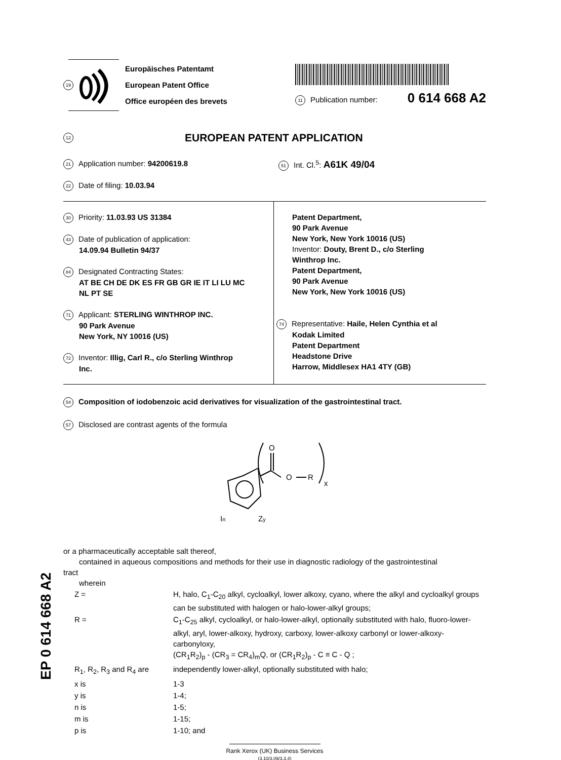EP 0 614 668 A2
19
Europäisches Patentamt
European Patent Office
Office européen des brevets
11 Publication number: 0 614 668 A2
12 EUROPEAN PATENT APPLICATION
21 Application number: 94200619.8
51 Int. Cl.<sup>5</sup>: A61K 49/04
22 Date of filing: 10.03.94
30 Priority: 11.03.93 US 31384
43 Date of publication of application:
14.09.94 Bulletin 94/37
84 Designated Contracting States:
AT BE CH DE DK ES FR GB GR IE IT LI LU MC
NL PT SE
71 Applicant: STERLING WINTHROP INC.
90 Park Avenue
New York, NY 10016 (US)
72 Inventor: Illig, Carl R., c/o Sterling Winthrop
Inc.
Patent Department,
90 Park Avenue
New York, New York 10016 (US)
Inventor: Douty, Brent D., c/o Sterling
Winthrop Inc.
Patent Department,
90 Park Avenue
New York, New York 10016 (US)
74 Representative: Haile, Helen Cynthia et al
Kodak Limited
Patent Department
Headstone Drive
Harrow, Middlesex HA1 4TY (GB)
54 Composition of iodobenzoic acid derivatives for visualization of the gastrointestinal tract.
57 Disclosed are contrast agents of the formula
O
O
R
x
In
Zy
or a pharmaceutically acceptable salt thereof,
contained in aqueous compositions and methods for their use in diagnostic radiology of the gastrointestinal
tract
wherein
| Z = | H, halo, C<sub>1</sub>-C<sub>20</sub> alkyl, cycloalkyl, lower alkoxy, cyano, where the alkyl and cycloalkyl groups can be substituted with halogen or halo-lower-alkyl groups; |
| R = | C<sub>1</sub>-C<sub>25</sub> alkyl, cycloalkyl, or halo-lower-alkyl, optionally substituted with halo, fluoro-lower-alkyl, aryl, lower-alkoxy, hydroxy, carboxy, lower-alkoxy carbonyl or lower-alkoxy-carbonyloxy, (CR<sub>1</sub>R<sub>2</sub>)<sub>p</sub> - (CR<sub>3</sub> = CR<sub>4</sub>)<sub>m</sub>Q, or (CR<sub>1</sub>R<sub>2</sub>)<sub>p</sub> - C ≡ C - Q ; |
| R<sub>1</sub>, R<sub>2</sub>, R<sub>3</sub> and R<sub>4</sub> are | independently lower-alkyl, optionally substituted with halo; |
| x is | 1-3 |
| y is | 1-4; |
| n is | 1-5; |
| m is | 1-15; |
| p is | 1-10; and |
Rank Xerox (UK) Business Services
(3.10/3.09/3.3.4)